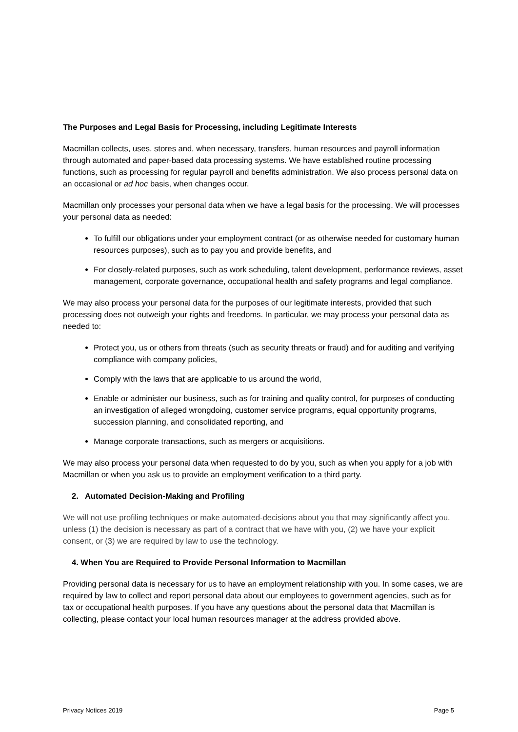The Purposes and Legal Basis for Processing, including Legitimate Interests
Macmillan collects, uses, stores and, when necessary, transfers, human resources and payroll information through automated and paper-based data processing systems. We have established routine processing functions, such as processing for regular payroll and benefits administration. We also process personal data on an occasional or ad hoc basis, when changes occur.
Macmillan only processes your personal data when we have a legal basis for the processing. We will processes your personal data as needed:
To fulfill our obligations under your employment contract (or as otherwise needed for customary human resources purposes), such as to pay you and provide benefits, and
For closely-related purposes, such as work scheduling, talent development, performance reviews, asset management, corporate governance, occupational health and safety programs and legal compliance.
We may also process your personal data for the purposes of our legitimate interests, provided that such processing does not outweigh your rights and freedoms. In particular, we may process your personal data as needed to:
Protect you, us or others from threats (such as security threats or fraud) and for auditing and verifying compliance with company policies,
Comply with the laws that are applicable to us around the world,
Enable or administer our business, such as for training and quality control, for purposes of conducting an investigation of alleged wrongdoing, customer service programs, equal opportunity programs, succession planning, and consolidated reporting, and
Manage corporate transactions, such as mergers or acquisitions.
We may also process your personal data when requested to do by you, such as when you apply for a job with Macmillan or when you ask us to provide an employment verification to a third party.
2. Automated Decision-Making and Profiling
We will not use profiling techniques or make automated-decisions about you that may significantly affect you, unless (1) the decision is necessary as part of a contract that we have with you, (2) we have your explicit consent, or (3) we are required by law to use the technology.
4. When You are Required to Provide Personal Information to Macmillan
Providing personal data is necessary for us to have an employment relationship with you. In some cases, we are required by law to collect and report personal data about our employees to government agencies, such as for tax or occupational health purposes. If you have any questions about the personal data that Macmillan is collecting, please contact your local human resources manager at the address provided above.
Privacy Notices 2019 Page 5